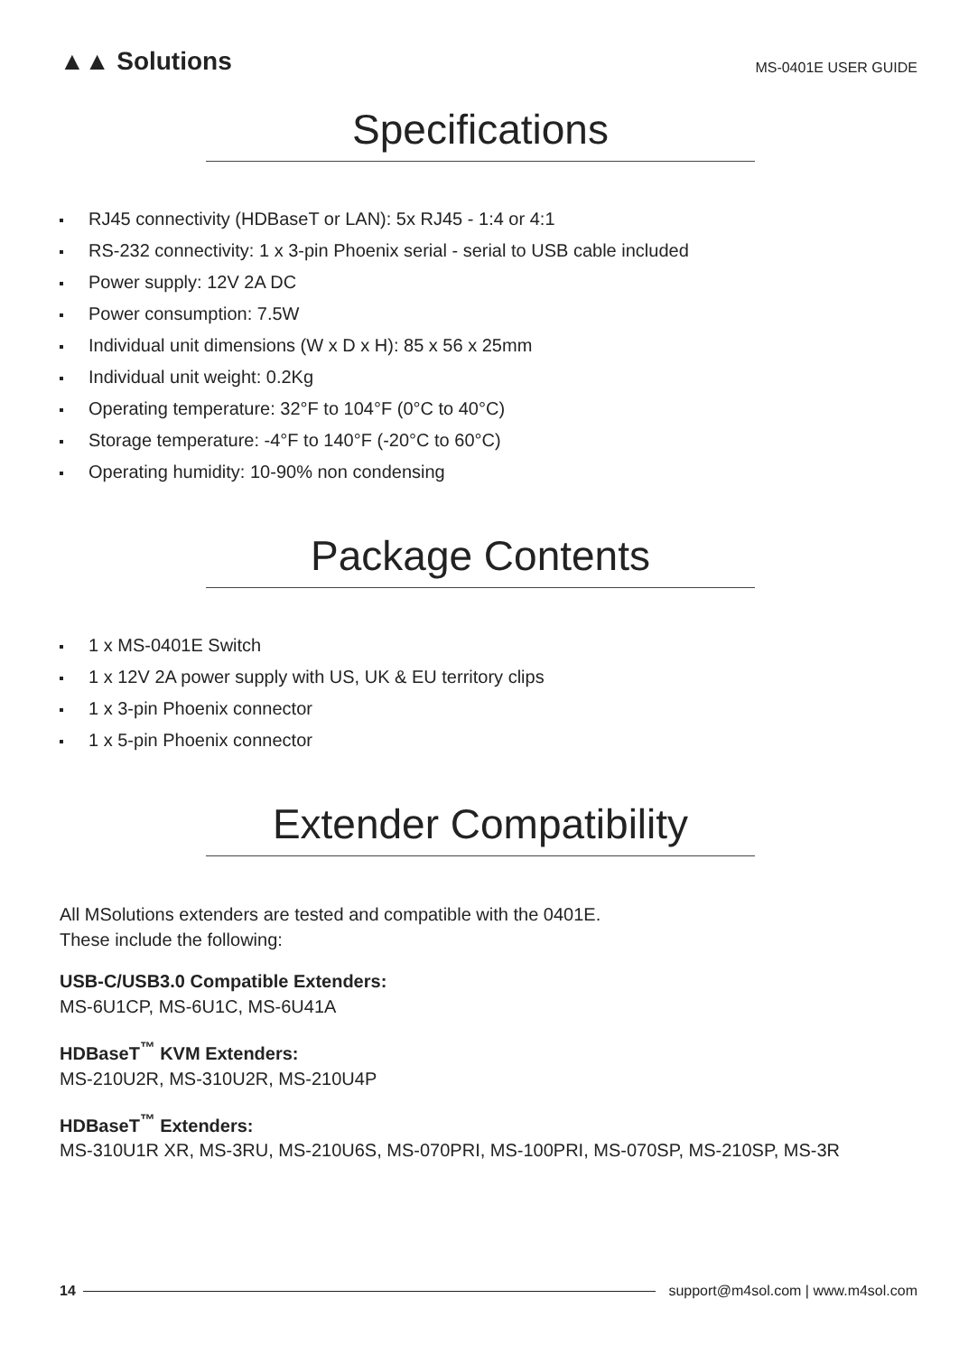▲▲ Solutions MS-0401E USER GUIDE
Specifications
RJ45 connectivity (HDBaseT or LAN): 5x RJ45 - 1:4 or 4:1
RS-232 connectivity: 1 x 3-pin Phoenix serial - serial to USB cable included
Power supply: 12V 2A DC
Power consumption: 7.5W
Individual unit dimensions (W x D x H): 85 x 56 x 25mm
Individual unit weight: 0.2Kg
Operating temperature: 32°F to 104°F (0°C to 40°C)
Storage temperature: -4°F to 140°F (-20°C to 60°C)
Operating humidity: 10-90% non condensing
Package Contents
1 x MS-0401E Switch
1 x 12V 2A power supply with US, UK & EU territory clips
1 x 3-pin Phoenix connector
1 x 5-pin Phoenix connector
Extender Compatibility
All MSolutions extenders are tested and compatible with the 0401E.
These include the following:
USB-C/USB3.0 Compatible Extenders:
MS-6U1CP, MS-6U1C, MS-6U41A
HDBaseT<sup>™</sup> KVM Extenders:
MS-210U2R, MS-310U2R, MS-210U4P
HDBaseT<sup>™</sup> Extenders:
MS-310U1R XR, MS-3RU, MS-210U6S, MS-070PRI, MS-100PRI, MS-070SP, MS-210SP, MS-3R
14 support@m4sol.com | www.m4sol.com